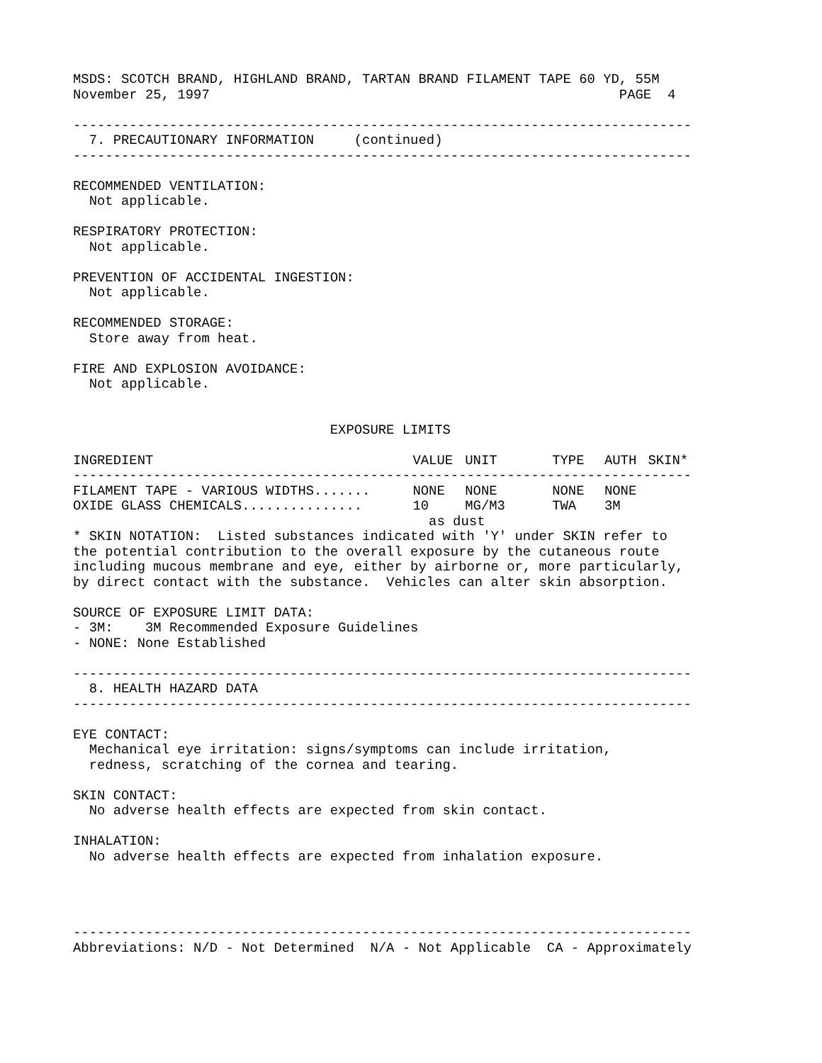MSDS: SCOTCH BRAND, HIGHLAND BRAND, TARTAN BRAND FILAMENT TAPE 60 YD, 55M
November 25, 1997                                                   PAGE  4

-----------------------------------------------------------------------------
  7. PRECAUTIONARY INFORMATION     (continued)
-----------------------------------------------------------------------------

RECOMMENDED VENTILATION:
  Not applicable.

RESPIRATORY PROTECTION:
  Not applicable.

PREVENTION OF ACCIDENTAL INGESTION:
  Not applicable.

RECOMMENDED STORAGE:
  Store away from heat.

FIRE AND EXPLOSION AVOIDANCE:
  Not applicable.


                                EXPOSURE LIMITS
| INGREDIENT | VALUE | UNIT | TYPE | AUTH | SKIN* |
| --- | --- | --- | --- | --- | --- |
| ----------------------------------------------------------------------------- | | | | | |
| FILAMENT TAPE - VARIOUS WIDTHS....... | NONE | NONE | NONE | NONE | |
| OXIDE GLASS CHEMICALS............... | 10 | MG/M3 | TWA | 3M | |
| | as dust | | | | |
* SKIN NOTATION:  Listed substances indicated with 'Y' under SKIN refer to
the potential contribution to the overall exposure by the cutaneous route
including mucous membrane and eye, either by airborne or, more particularly,
by direct contact with the substance.  Vehicles can alter skin absorption.

SOURCE OF EXPOSURE LIMIT DATA:
- 3M:    3M Recommended Exposure Guidelines
- NONE: None Established

-----------------------------------------------------------------------------
  8. HEALTH HAZARD DATA
-----------------------------------------------------------------------------

EYE CONTACT:
  Mechanical eye irritation: signs/symptoms can include irritation,
  redness, scratching of the cornea and tearing.

SKIN CONTACT:
  No adverse health effects are expected from skin contact.

INHALATION:
  No adverse health effects are expected from inhalation exposure.




-----------------------------------------------------------------------------
Abbreviations: N/D - Not Determined  N/A - Not Applicable  CA - Approximately